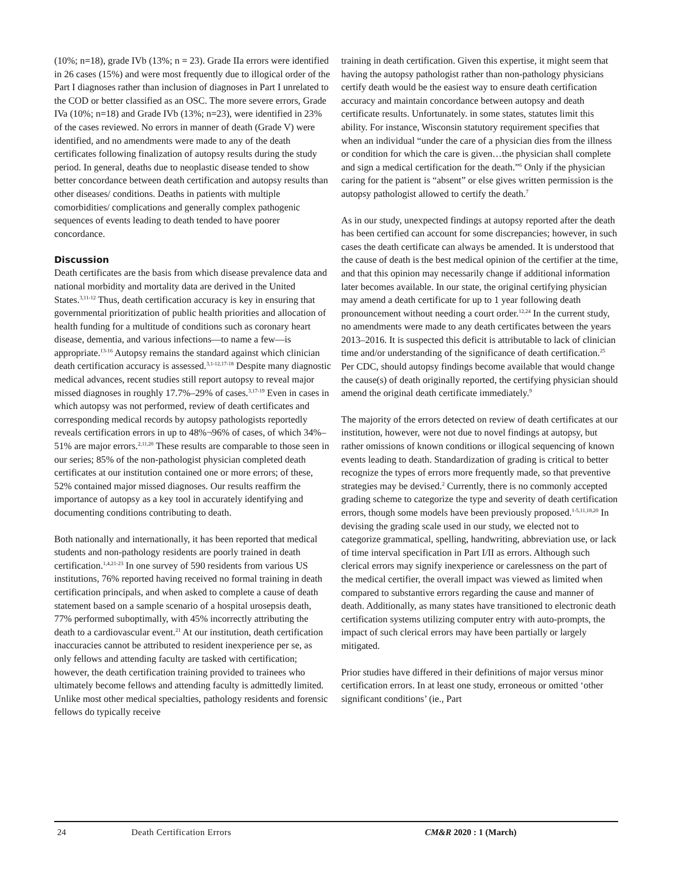(10%; n=18), grade IVb (13%; n = 23). Grade IIa errors were identified in 26 cases (15%) and were most frequently due to illogical order of the Part I diagnoses rather than inclusion of diagnoses in Part I unrelated to the COD or better classified as an OSC. The more severe errors, Grade IVa (10%; n=18) and Grade IVb (13%; n=23), were identified in 23% of the cases reviewed. No errors in manner of death (Grade V) were identified, and no amendments were made to any of the death certificates following finalization of autopsy results during the study period. In general, deaths due to neoplastic disease tended to show better concordance between death certification and autopsy results than other diseases/ conditions. Deaths in patients with multiple comorbidities/ complications and generally complex pathogenic sequences of events leading to death tended to have poorer concordance.
Discussion
Death certificates are the basis from which disease prevalence data and national morbidity and mortality data are derived in the United States.<sup>3,11-12</sup> Thus, death certification accuracy is key in ensuring that governmental prioritization of public health priorities and allocation of health funding for a multitude of conditions such as coronary heart disease, dementia, and various infections—to name a few—is appropriate.<sup>13-16</sup> Autopsy remains the standard against which clinician death certification accuracy is assessed.<sup>3,1-12,17-18</sup> Despite many diagnostic medical advances, recent studies still report autopsy to reveal major missed diagnoses in roughly 17.7%–29% of cases.<sup>3,17-19</sup> Even in cases in which autopsy was not performed, review of death certificates and corresponding medical records by autopsy pathologists reportedly reveals certification errors in up to 48%¬96% of cases, of which 34%–51% are major errors.<sup>2,11,20</sup> These results are comparable to those seen in our series; 85% of the non-pathologist physician completed death certificates at our institution contained one or more errors; of these, 52% contained major missed diagnoses. Our results reaffirm the importance of autopsy as a key tool in accurately identifying and documenting conditions contributing to death.
Both nationally and internationally, it has been reported that medical students and non-pathology residents are poorly trained in death certification.<sup>1,4,21-23</sup> In one survey of 590 residents from various US institutions, 76% reported having received no formal training in death certification principals, and when asked to complete a cause of death statement based on a sample scenario of a hospital urosepsis death, 77% performed suboptimally, with 45% incorrectly attributing the death to a cardiovascular event.<sup>21</sup> At our institution, death certification inaccuracies cannot be attributed to resident inexperience per se, as only fellows and attending faculty are tasked with certification; however, the death certification training provided to trainees who ultimately become fellows and attending faculty is admittedly limited. Unlike most other medical specialties, pathology residents and forensic fellows do typically receive
training in death certification. Given this expertise, it might seem that having the autopsy pathologist rather than non-pathology physicians certify death would be the easiest way to ensure death certification accuracy and maintain concordance between autopsy and death certificate results. Unfortunately. in some states, statutes limit this ability. For instance, Wisconsin statutory requirement specifies that when an individual “under the care of a physician dies from the illness or condition for which the care is given…the physician shall complete and sign a medical certification for the death.”<sup>6</sup> Only if the physician caring for the patient is “absent” or else gives written permission is the autopsy pathologist allowed to certify the death.<sup>7</sup>
As in our study, unexpected findings at autopsy reported after the death has been certified can account for some discrepancies; however, in such cases the death certificate can always be amended. It is understood that the cause of death is the best medical opinion of the certifier at the time, and that this opinion may necessarily change if additional information later becomes available. In our state, the original certifying physician may amend a death certificate for up to 1 year following death pronouncement without needing a court order.<sup>12,24</sup> In the current study, no amendments were made to any death certificates between the years 2013–2016. It is suspected this deficit is attributable to lack of clinician time and/or understanding of the significance of death certification.<sup>25</sup> Per CDC, should autopsy findings become available that would change the cause(s) of death originally reported, the certifying physician should amend the original death certificate immediately.<sup>9</sup>
The majority of the errors detected on review of death certificates at our institution, however, were not due to novel findings at autopsy, but rather omissions of known conditions or illogical sequencing of known events leading to death. Standardization of grading is critical to better recognize the types of errors more frequently made, so that preventive strategies may be devised.<sup>2</sup> Currently, there is no commonly accepted grading scheme to categorize the type and severity of death certification errors, though some models have been previously proposed.<sup>1-5,11,18,20</sup> In devising the grading scale used in our study, we elected not to categorize grammatical, spelling, handwriting, abbreviation use, or lack of time interval specification in Part I/II as errors. Although such clerical errors may signify inexperience or carelessness on the part of the medical certifier, the overall impact was viewed as limited when compared to substantive errors regarding the cause and manner of death. Additionally, as many states have transitioned to electronic death certification systems utilizing computer entry with auto-prompts, the impact of such clerical errors may have been partially or largely mitigated.
Prior studies have differed in their definitions of major versus minor certification errors. In at least one study, erroneous or omitted ‘other significant conditions’ (ie., Part
24 Death Certification Errors CM&R 2020 : 1 (March)